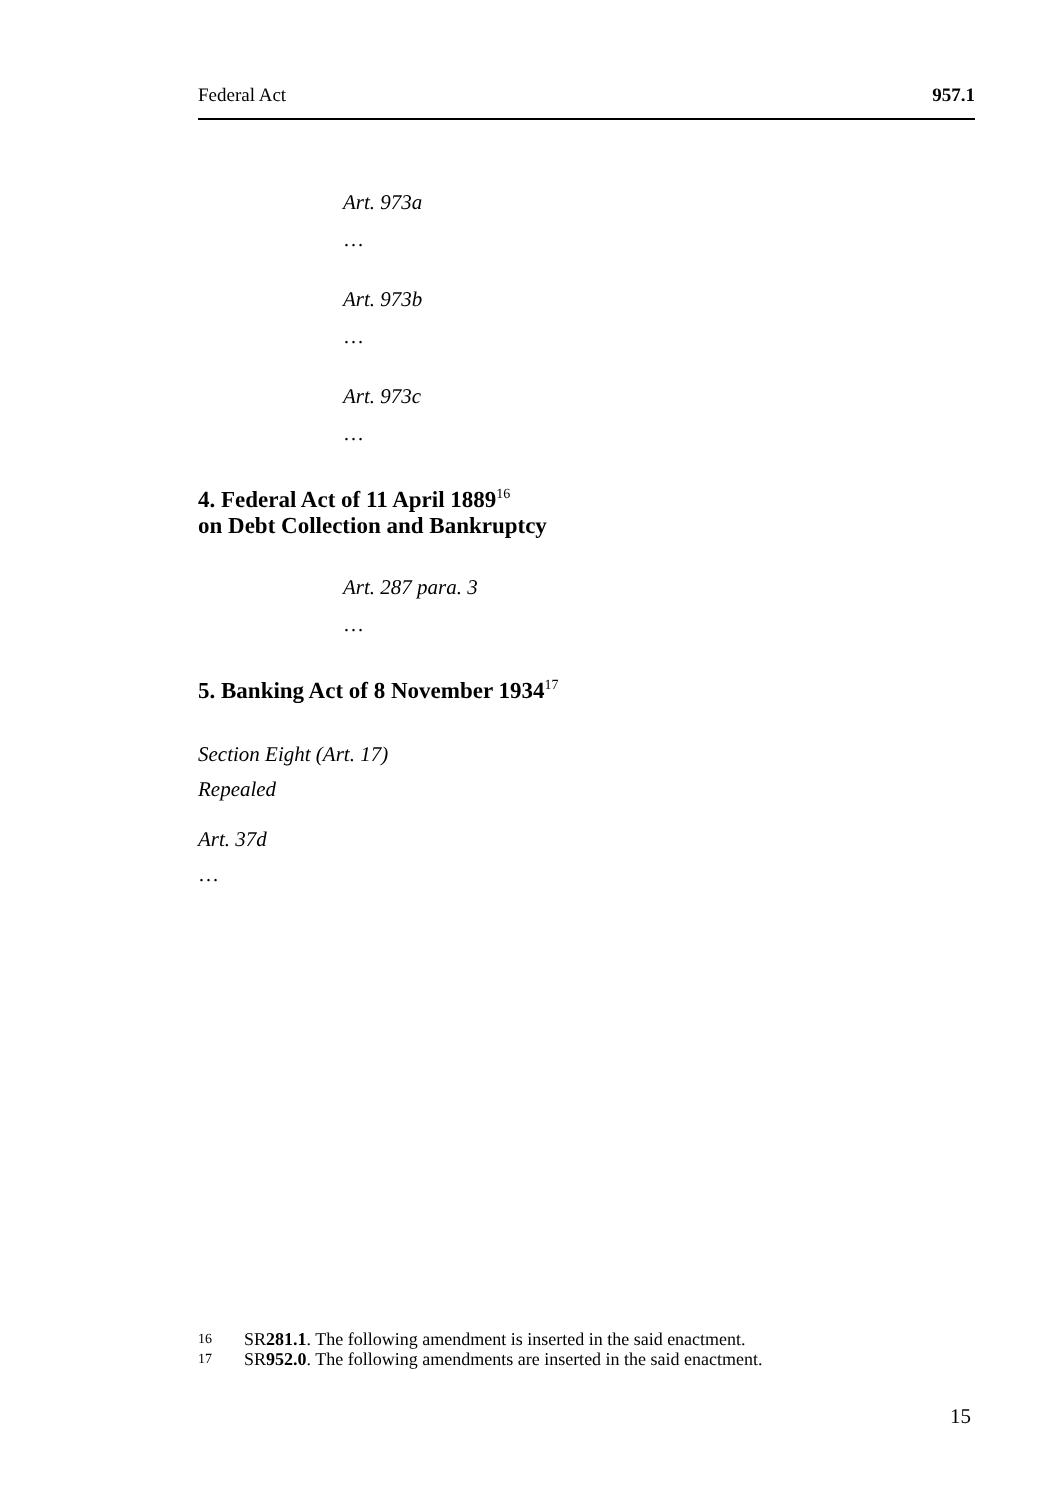Federal Act 957.1
Art. 973a
…
Art. 973b
…
Art. 973c
…
4. Federal Act of 11 April 1889<sup>16</sup>
on Debt Collection and Bankruptcy
Art. 287 para. 3
…
5. Banking Act of 8 November 1934<sup>17</sup>
Section Eight (Art. 17)
Repealed
Art. 37d
…
16 SR 281.1. The following amendment is inserted in the said enactment.
17 SR 952.0. The following amendments are inserted in the said enactment.
15